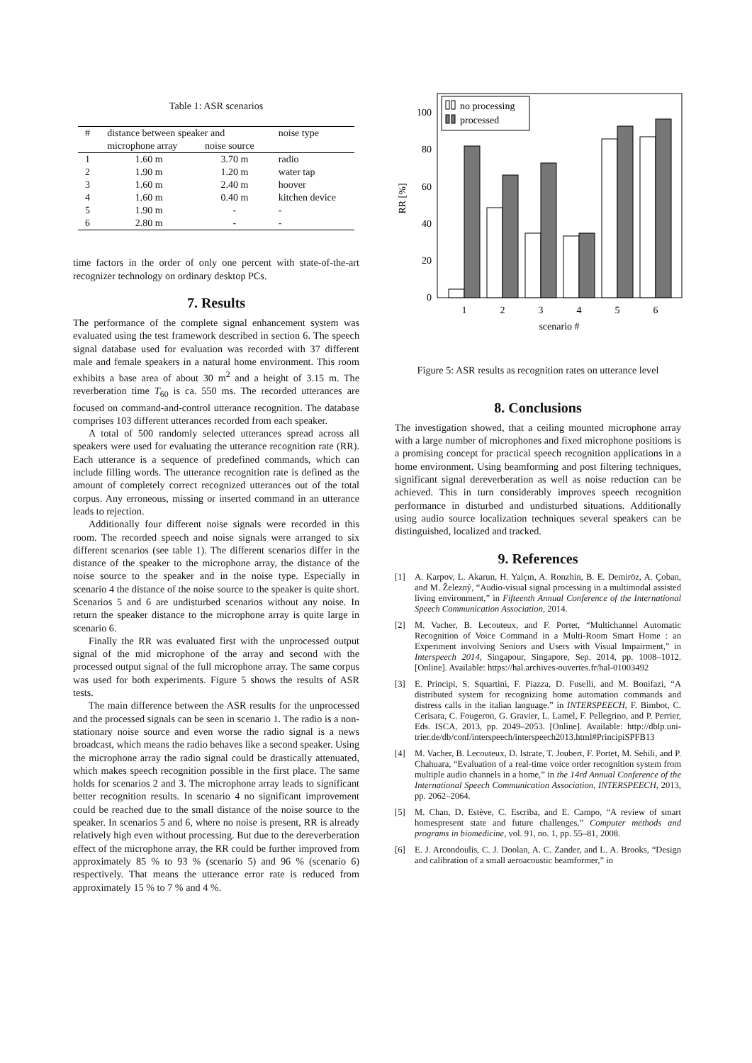Table 1: ASR scenarios
| # | distance between speaker and | | noise type |
| --- | --- | --- | --- |
| | microphone array | noise source | |
| 1 | 1.60 m | 3.70 m | radio |
| 2 | 1.90 m | 1.20 m | water tap |
| 3 | 1.60 m | 2.40 m | hoover |
| 4 | 1.60 m | 0.40 m | kitchen device |
| 5 | 1.90 m | - | - |
| 6 | 2.80 m | - | - |
time factors in the order of only one percent with state-of-the-art recognizer technology on ordinary desktop PCs.
7. Results
The performance of the complete signal enhancement system was evaluated using the test framework described in section 6. The speech signal database used for evaluation was recorded with 37 different male and female speakers in a natural home environment. This room exhibits a base area of about 30 m<sup>2</sup> and a height of 3.15 m. The reverberation time T<sub>60</sub> is ca. 550 ms. The recorded utterances are focused on command-and-control utterance recognition. The database comprises 103 different utterances recorded from each speaker.
A total of 500 randomly selected utterances spread across all speakers were used for evaluating the utterance recognition rate (RR). Each utterance is a sequence of predefined commands, which can include filling words. The utterance recognition rate is defined as the amount of completely correct recognized utterances out of the total corpus. Any erroneous, missing or inserted command in an utterance leads to rejection.
Additionally four different noise signals were recorded in this room. The recorded speech and noise signals were arranged to six different scenarios (see table 1). The different scenarios differ in the distance of the speaker to the microphone array, the distance of the noise source to the speaker and in the noise type. Especially in scenario 4 the distance of the noise source to the speaker is quite short. Scenarios 5 and 6 are undisturbed scenarios without any noise. In return the speaker distance to the microphone array is quite large in scenario 6.
Finally the RR was evaluated first with the unprocessed output signal of the mid microphone of the array and second with the processed output signal of the full microphone array. The same corpus was used for both experiments. Figure 5 shows the results of ASR tests.
The main difference between the ASR results for the unprocessed and the processed signals can be seen in scenario 1. The radio is a non-stationary noise source and even worse the radio signal is a news broadcast, which means the radio behaves like a second speaker. Using the microphone array the radio signal could be drastically attenuated, which makes speech recognition possible in the first place. The same holds for scenarios 2 and 3. The microphone array leads to significant better recognition results. In scenario 4 no significant improvement could be reached due to the small distance of the noise source to the speaker. In scenarios 5 and 6, where no noise is present, RR is already relatively high even without processing. But due to the dereverberation effect of the microphone array, the RR could be further improved from approximately 85 % to 93 % (scenario 5) and 96 % (scenario 6) respectively. That means the utterance error rate is reduced from approximately 15 % to 7 % and 4 %.
0
20
40
60
80
100
RR [%]
1
2
3
4
5
6
scenario #
no processing
processed
Figure 5: ASR results as recognition rates on utterance level
8. Conclusions
The investigation showed, that a ceiling mounted microphone array with a large number of microphones and fixed microphone positions is a promising concept for practical speech recognition applications in a home environment. Using beamforming and post filtering techniques, significant signal dereverberation as well as noise reduction can be achieved. This in turn considerably improves speech recognition performance in disturbed and undisturbed situations. Additionally using audio source localization techniques several speakers can be distinguished, localized and tracked.
9. References
[1] A. Karpov, L. Akarun, H. Yalçın, A. Ronzhin, B. E. Demiröz, A. Çoban, and M. Železný, “Audio-visual signal processing in a multimodal assisted living environment,” in Fifteenth Annual Conference of the International Speech Communication Association, 2014.
[2] M. Vacher, B. Lecouteux, and F. Portet, “Multichannel Automatic Recognition of Voice Command in a Multi-Room Smart Home : an Experiment involving Seniors and Users with Visual Impairment,” in Interspeech 2014, Singapour, Singapore, Sep. 2014, pp. 1008–1012. [Online]. Available: https://hal.archives-ouvertes.fr/hal-01003492
[3] E. Principi, S. Squartini, F. Piazza, D. Fuselli, and M. Bonifazi, “A distributed system for recognizing home automation commands and distress calls in the italian language.” in INTERSPEECH, F. Bimbot, C. Cerisara, C. Fougeron, G. Gravier, L. Lamel, F. Pellegrino, and P. Perrier, Eds. ISCA, 2013, pp. 2049–2053. [Online]. Available: http://dblp.uni-trier.de/db/conf/interspeech/interspeech2013.html#PrincipiSPFB13
[4] M. Vacher, B. Lecouteux, D. Istrate, T. Joubert, F. Portet, M. Sehili, and P. Chahuara, “Evaluation of a real-time voice order recognition system from multiple audio channels in a home,” in the 14rd Annual Conference of the International Speech Communication Association, INTERSPEECH, 2013, pp. 2062–2064.
[5] M. Chan, D. Estève, C. Escriba, and E. Campo, “A review of smart homespresent state and future challenges,” Computer methods and programs in biomedicine, vol. 91, no. 1, pp. 55–81, 2008.
[6] E. J. Arcondoulis, C. J. Doolan, A. C. Zander, and L. A. Brooks, “Design and calibration of a small aeroacoustic beamformer,” in